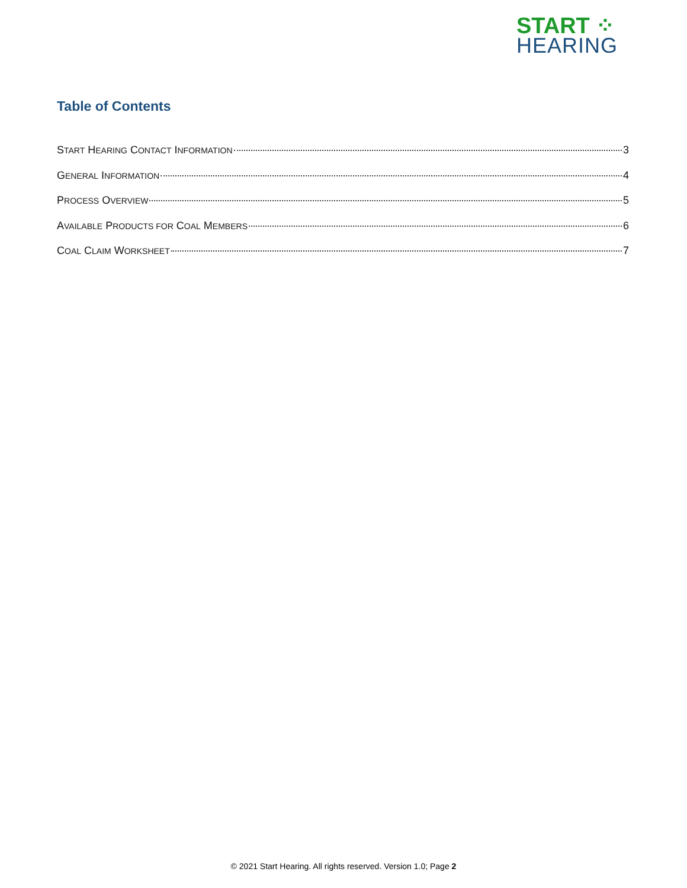START ⁘
HEARING
Table of Contents
START HEARING CONTACT INFORMATION 3
GENERAL INFORMATION 4
PROCESS OVERVIEW 5
AVAILABLE PRODUCTS FOR COAL MEMBERS 6
COAL CLAIM WORKSHEET 7
© 2021 Start Hearing. All rights reserved. Version 1.0; Page 2